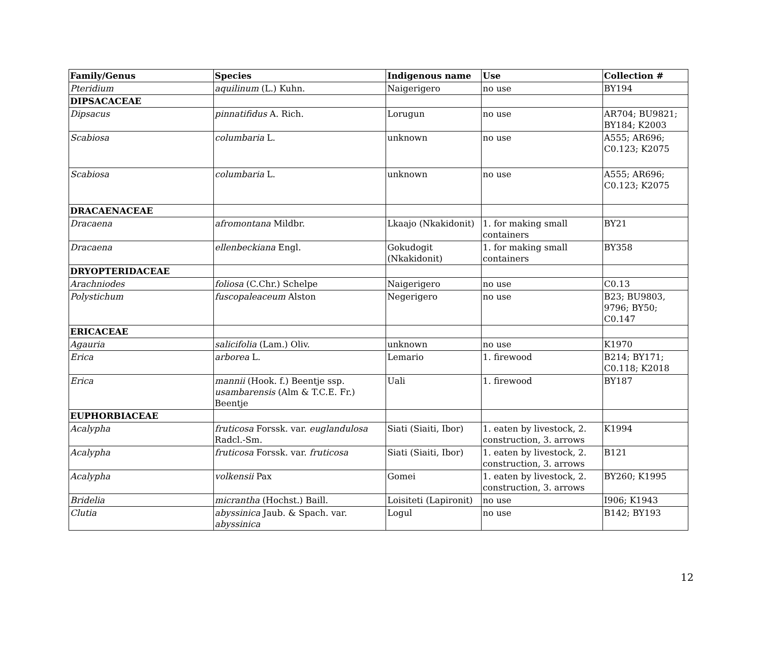| Family/Genus | Species | Indigenous name | Use | Collection # |
| --- | --- | --- | --- | --- |
| Pteridium | aquilinum (L.) Kuhn. | Naigerigero | no use | BY194 |
| DIPSACACEAE | | | | |
| Dipsacus | pinnatifidus A. Rich. | Lorugun | no use | AR704; BU9821; BY184; K2003 |
| Scabiosa | columbaria L. | unknown | no use | A555; AR696; C0.123; K2075 |
| Scabiosa | columbaria L. | unknown | no use | A555; AR696; C0.123; K2075 |
| DRACAENACEAE | | | | |
| Dracaena | afromontana Mildbr. | Lkaajo (Nkakidonit) | 1. for making small containers | BY21 |
| Dracaena | ellenbeckiana Engl. | Gokudogit (Nkakidonit) | 1. for making small containers | BY358 |
| DRYOPTERIDACEAE | | | | |
| Arachniodes | foliosa (C.Chr.) Schelpe | Naigerigero | no use | C0.13 |
| Polystichum | fuscopaleaceum Alston | Negerigero | no use | B23; BU9803, 9796; BY50; C0.147 |
| ERICACEAE | | | | |
| Agauria | salicifolia (Lam.) Oliv. | unknown | no use | K1970 |
| Erica | arborea L. | Lemario | 1. firewood | B214; BY171; C0.118; K2018 |
| Erica | mannii (Hook. f.) Beentje ssp. usambarensis (Alm & T.C.E. Fr.) Beentje | Uali | 1. firewood | BY187 |
| EUPHORBIACEAE | | | | |
| Acalypha | fruticosa Forssk. var. euglandulosa Radcl.-Sm. | Siati (Siaiti, Ibor) | 1. eaten by livestock, 2. construction, 3. arrows | K1994 |
| Acalypha | fruticosa Forssk. var. fruticosa | Siati (Siaiti, Ibor) | 1. eaten by livestock, 2. construction, 3. arrows | B121 |
| Acalypha | volkensii Pax | Gomei | 1. eaten by livestock, 2. construction, 3. arrows | BY260; K1995 |
| Bridelia | micrantha (Hochst.) Baill. | Loisiteti (Lapironit) | no use | I906; K1943 |
| Clutia | abyssinica Jaub. & Spach. var. abyssinica | Logul | no use | B142; BY193 |
12